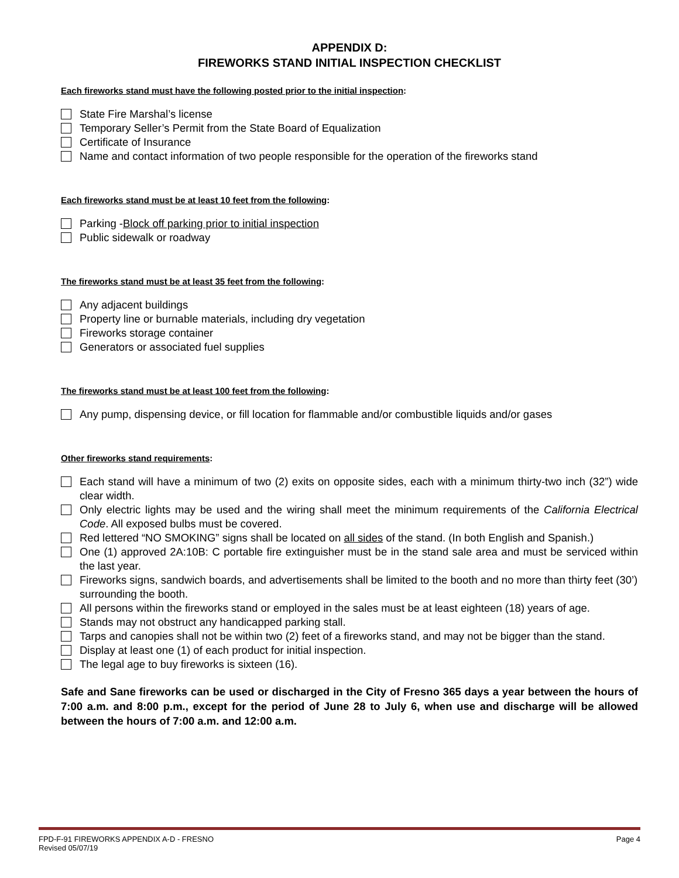APPENDIX D:
FIREWORKS STAND INITIAL INSPECTION CHECKLIST
Each fireworks stand must have the following posted prior to the initial inspection:
State Fire Marshal’s license
Temporary Seller’s Permit from the State Board of Equalization
Certificate of Insurance
Name and contact information of two people responsible for the operation of the fireworks stand
Each fireworks stand must be at least 10 feet from the following:
Parking - Block off parking prior to initial inspection
Public sidewalk or roadway
The fireworks stand must be at least 35 feet from the following:
Any adjacent buildings
Property line or burnable materials, including dry vegetation
Fireworks storage container
Generators or associated fuel supplies
The fireworks stand must be at least 100 feet from the following:
Any pump, dispensing device, or fill location for flammable and/or combustible liquids and/or gases
Other fireworks stand requirements:
Each stand will have a minimum of two (2) exits on opposite sides, each with a minimum thirty-two inch (32”) wide clear width.
Only electric lights may be used and the wiring shall meet the minimum requirements of the California Electrical Code. All exposed bulbs must be covered.
Red lettered “NO SMOKING” signs shall be located on all sides of the stand. (In both English and Spanish.)
One (1) approved 2A:10B: C portable fire extinguisher must be in the stand sale area and must be serviced within the last year.
Fireworks signs, sandwich boards, and advertisements shall be limited to the booth and no more than thirty feet (30’) surrounding the booth.
All persons within the fireworks stand or employed in the sales must be at least eighteen (18) years of age.
Stands may not obstruct any handicapped parking stall.
Tarps and canopies shall not be within two (2) feet of a fireworks stand, and may not be bigger than the stand.
Display at least one (1) of each product for initial inspection.
The legal age to buy fireworks is sixteen (16).
Safe and Sane fireworks can be used or discharged in the City of Fresno 365 days a year between the hours of 7:00 a.m. and 8:00 p.m., except for the period of June 28 to July 6, when use and discharge will be allowed between the hours of 7:00 a.m. and 12:00 a.m.
FPD-F-91 FIREWORKS APPENDIX A-D - FRESNO
Revised 05/07/19
Page 4